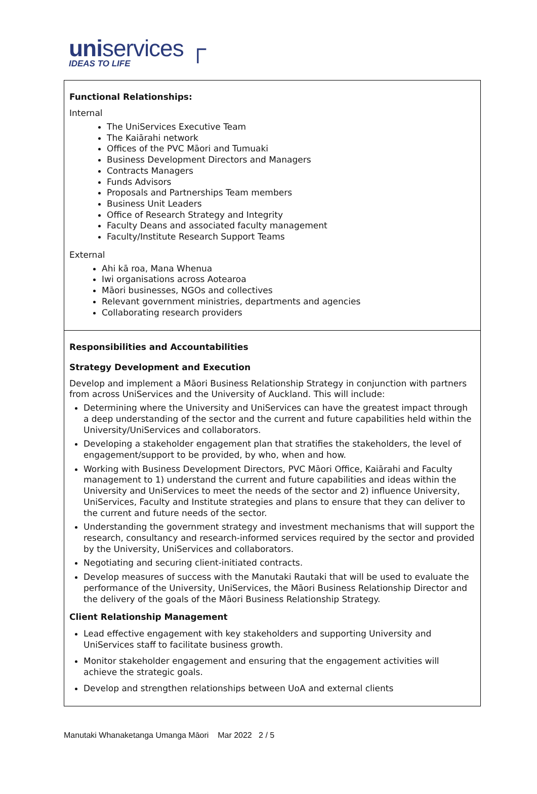uniservices ┌
IDEAS TO LIFE
Functional Relationships:
Internal
The UniServices Executive Team
The Kaiārahi network
Offices of the PVC Māori and Tumuaki
Business Development Directors and Managers
Contracts Managers
Funds Advisors
Proposals and Partnerships Team members
Business Unit Leaders
Office of Research Strategy and Integrity
Faculty Deans and associated faculty management
Faculty/Institute Research Support Teams
External
Ahi kā roa, Mana Whenua
Iwi organisations across Aotearoa
Māori businesses, NGOs and collectives
Relevant government ministries, departments and agencies
Collaborating research providers
Responsibilities and Accountabilities
Strategy Development and Execution
Develop and implement a Māori Business Relationship Strategy in conjunction with partners from across UniServices and the University of Auckland. This will include:
Determining where the University and UniServices can have the greatest impact through a deep understanding of the sector and the current and future capabilities held within the University/UniServices and collaborators.
Developing a stakeholder engagement plan that stratifies the stakeholders, the level of engagement/support to be provided, by who, when and how.
Working with Business Development Directors, PVC Māori Office, Kaiārahi and Faculty management to 1) understand the current and future capabilities and ideas within the University and UniServices to meet the needs of the sector and 2) influence University, UniServices, Faculty and Institute strategies and plans to ensure that they can deliver to the current and future needs of the sector.
Understanding the government strategy and investment mechanisms that will support the research, consultancy and research-informed services required by the sector and provided by the University, UniServices and collaborators.
Negotiating and securing client-initiated contracts.
Develop measures of success with the Manutaki Rautaki that will be used to evaluate the performance of the University, UniServices, the Māori Business Relationship Director and the delivery of the goals of the Māori Business Relationship Strategy.
Client Relationship Management
Lead effective engagement with key stakeholders and supporting University and UniServices staff to facilitate business growth.
Monitor stakeholder engagement and ensuring that the engagement activities will achieve the strategic goals.
Develop and strengthen relationships between UoA and external clients
Manutaki Whanaketanga Umanga Māori Mar 2022 2 / 5